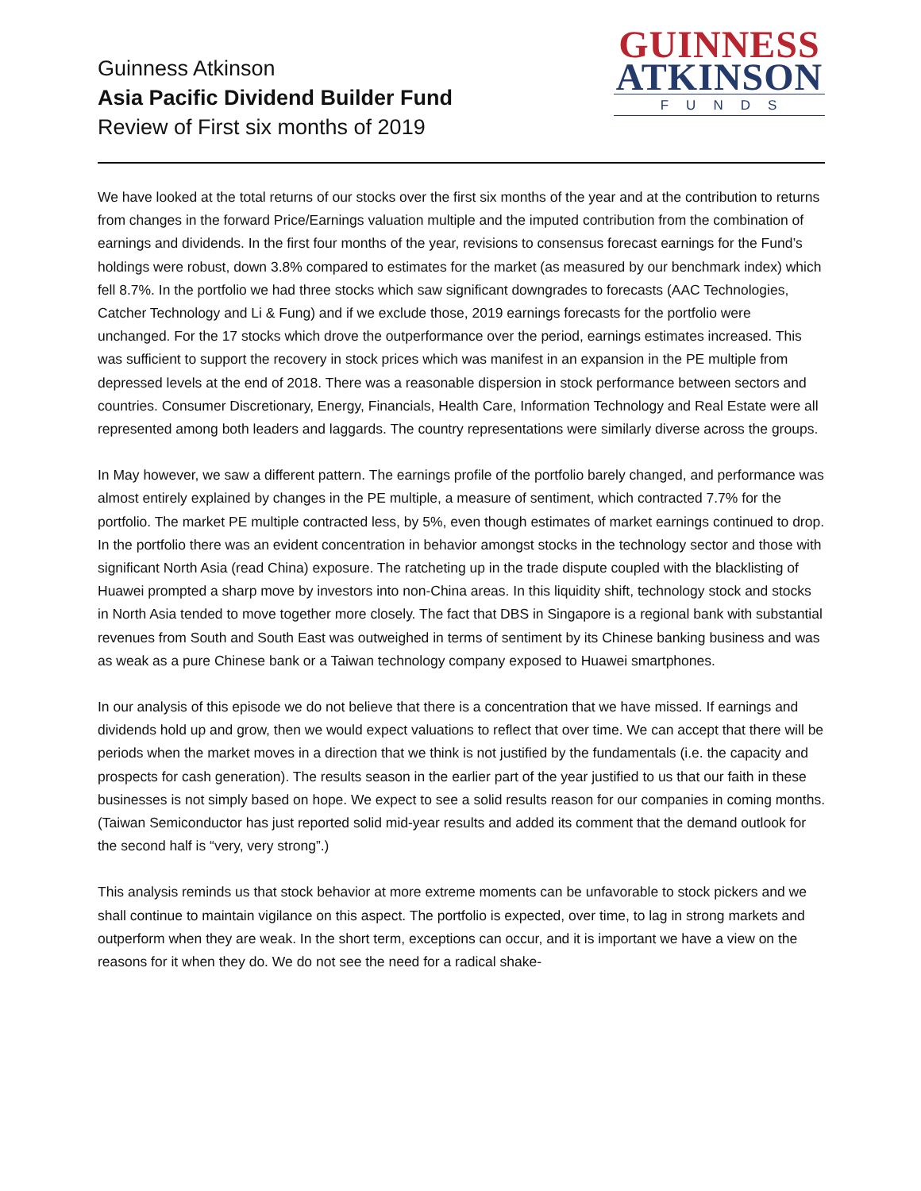Guinness Atkinson
Asia Pacific Dividend Builder Fund
Review of First six months of 2019
GUINNESS
ATKINSON
FUNDS
We have looked at the total returns of our stocks over the first six months of the year and at the contribution to returns from changes in the forward Price/Earnings valuation multiple and the imputed contribution from the combination of earnings and dividends. In the first four months of the year, revisions to consensus forecast earnings for the Fund’s holdings were robust, down 3.8% compared to estimates for the market (as measured by our benchmark index) which fell 8.7%. In the portfolio we had three stocks which saw significant downgrades to forecasts (AAC Technologies, Catcher Technology and Li & Fung) and if we exclude those, 2019 earnings forecasts for the portfolio were unchanged. For the 17 stocks which drove the outperformance over the period, earnings estimates increased. This was sufficient to support the recovery in stock prices which was manifest in an expansion in the PE multiple from depressed levels at the end of 2018. There was a reasonable dispersion in stock performance between sectors and countries. Consumer Discretionary, Energy, Financials, Health Care, Information Technology and Real Estate were all represented among both leaders and laggards. The country representations were similarly diverse across the groups.
In May however, we saw a different pattern. The earnings profile of the portfolio barely changed, and performance was almost entirely explained by changes in the PE multiple, a measure of sentiment, which contracted 7.7% for the portfolio. The market PE multiple contracted less, by 5%, even though estimates of market earnings continued to drop. In the portfolio there was an evident concentration in behavior amongst stocks in the technology sector and those with significant North Asia (read China) exposure. The ratcheting up in the trade dispute coupled with the blacklisting of Huawei prompted a sharp move by investors into non-China areas. In this liquidity shift, technology stock and stocks in North Asia tended to move together more closely. The fact that DBS in Singapore is a regional bank with substantial revenues from South and South East was outweighed in terms of sentiment by its Chinese banking business and was as weak as a pure Chinese bank or a Taiwan technology company exposed to Huawei smartphones.
In our analysis of this episode we do not believe that there is a concentration that we have missed. If earnings and dividends hold up and grow, then we would expect valuations to reflect that over time. We can accept that there will be periods when the market moves in a direction that we think is not justified by the fundamentals (i.e. the capacity and prospects for cash generation). The results season in the earlier part of the year justified to us that our faith in these businesses is not simply based on hope. We expect to see a solid results reason for our companies in coming months. (Taiwan Semiconductor has just reported solid mid-year results and added its comment that the demand outlook for the second half is “very, very strong”.)
This analysis reminds us that stock behavior at more extreme moments can be unfavorable to stock pickers and we shall continue to maintain vigilance on this aspect. The portfolio is expected, over time, to lag in strong markets and outperform when they are weak. In the short term, exceptions can occur, and it is important we have a view on the reasons for it when they do. We do not see the need for a radical shake-